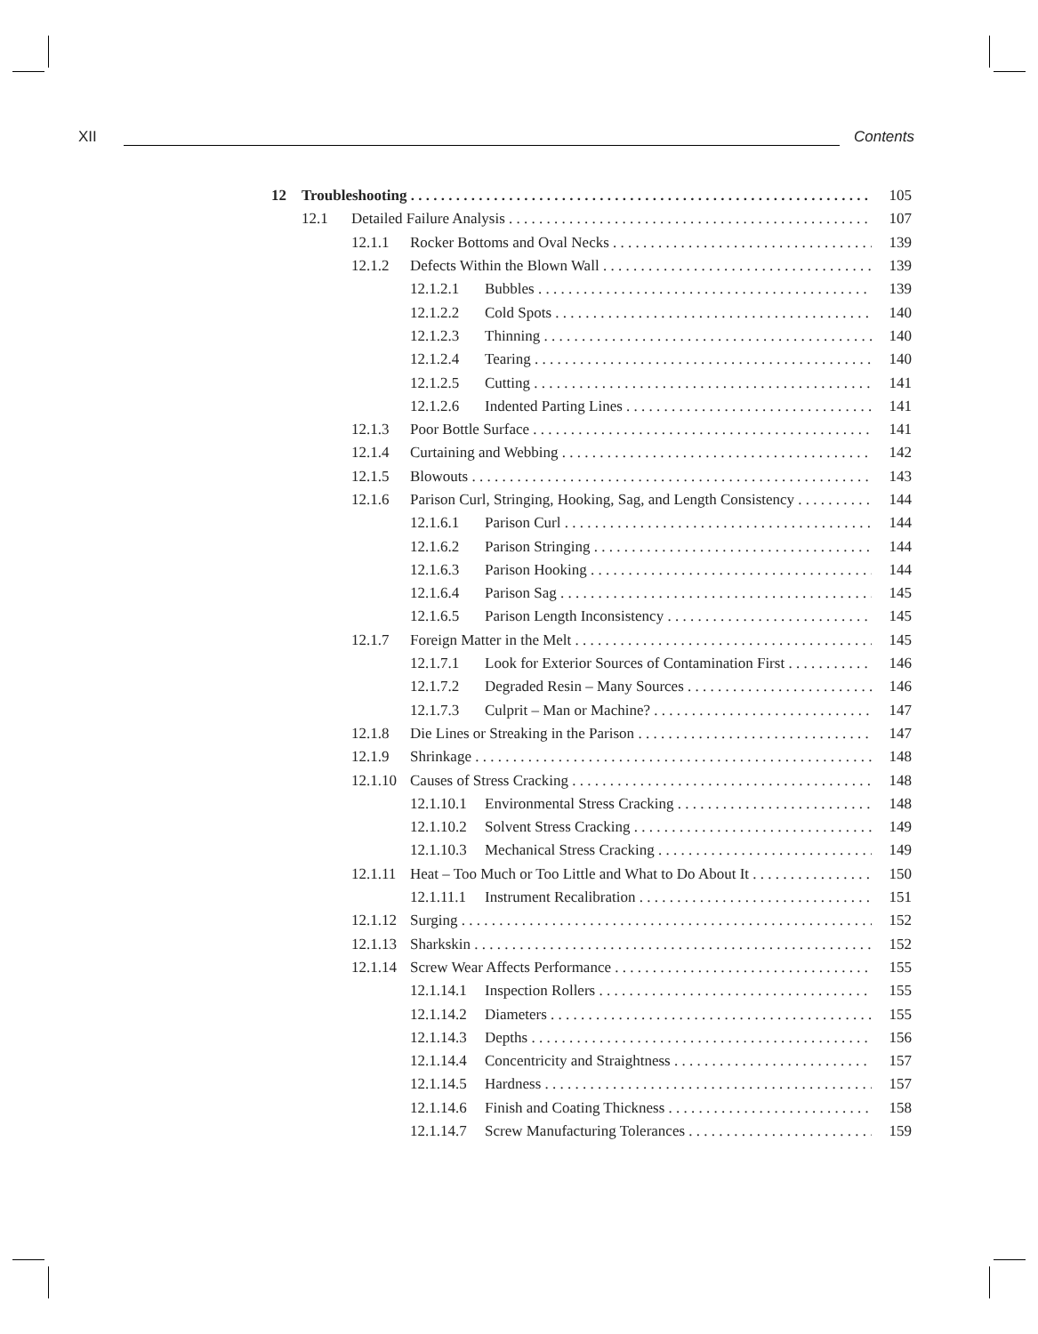XII Contents
12 Troubleshooting 105
12.1 Detailed Failure Analysis 107
12.1.1 Rocker Bottoms and Oval Necks 139
12.1.2 Defects Within the Blown Wall 139
12.1.2.1 Bubbles 139
12.1.2.2 Cold Spots 140
12.1.2.3 Thinning 140
12.1.2.4 Tearing 140
12.1.2.5 Cutting 141
12.1.2.6 Indented Parting Lines 141
12.1.3 Poor Bottle Surface 141
12.1.4 Curtaining and Webbing 142
12.1.5 Blowouts 143
12.1.6 Parison Curl, Stringing, Hooking, Sag, and Length Consistency 144
12.1.6.1 Parison Curl 144
12.1.6.2 Parison Stringing 144
12.1.6.3 Parison Hooking 144
12.1.6.4 Parison Sag 145
12.1.6.5 Parison Length Inconsistency 145
12.1.7 Foreign Matter in the Melt 145
12.1.7.1 Look for Exterior Sources of Contamination First 146
12.1.7.2 Degraded Resin – Many Sources 146
12.1.7.3 Culprit – Man or Machine? 147
12.1.8 Die Lines or Streaking in the Parison 147
12.1.9 Shrinkage 148
12.1.10 Causes of Stress Cracking 148
12.1.10.1 Environmental Stress Cracking 148
12.1.10.2 Solvent Stress Cracking 149
12.1.10.3 Mechanical Stress Cracking 149
12.1.11 Heat – Too Much or Too Little and What to Do About It 150
12.1.11.1 Instrument Recalibration 151
12.1.12 Surging 152
12.1.13 Sharkskin 152
12.1.14 Screw Wear Affects Performance 155
12.1.14.1 Inspection Rollers 155
12.1.14.2 Diameters 155
12.1.14.3 Depths 156
12.1.14.4 Concentricity and Straightness 157
12.1.14.5 Hardness 157
12.1.14.6 Finish and Coating Thickness 158
12.1.14.7 Screw Manufacturing Tolerances 159